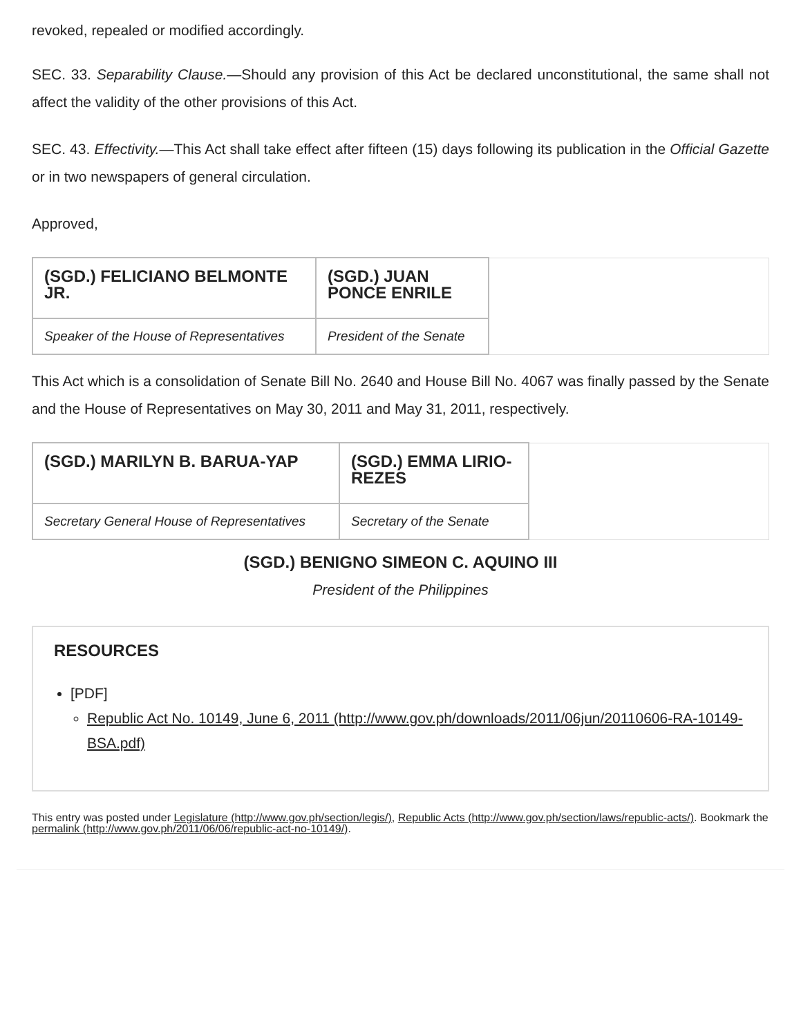revoked, repealed or modified accordingly.
SEC. 33. Separability Clause.—Should any provision of this Act be declared unconstitutional, the same shall not affect the validity of the other provisions of this Act.
SEC. 43. Effectivity.—This Act shall take effect after fifteen (15) days following its publication in the Official Gazette or in two newspapers of general circulation.
Approved,
| (SGD.) FELICIANO BELMONTE JR. | (SGD.) JUAN PONCE ENRILE | |
| Speaker of the House of Representatives | President of the Senate | |
This Act which is a consolidation of Senate Bill No. 2640 and House Bill No. 4067 was finally passed by the Senate and the House of Representatives on May 30, 2011 and May 31, 2011, respectively.
| (SGD.) MARILYN B. BARUA-YAP | (SGD.) EMMA LIRIO-REZES | |
| Secretary General House of Representatives | Secretary of the Senate | |
(SGD.) BENIGNO SIMEON C. AQUINO III
President of the Philippines
RESOURCES
[PDF]
Republic Act No. 10149, June 6, 2011 (http://www.gov.ph/downloads/2011/06jun/20110606-RA-10149-BSA.pdf)
This entry was posted under Legislature (http://www.gov.ph/section/legis/), Republic Acts (http://www.gov.ph/section/laws/republic-acts/). Bookmark the permalink (http://www.gov.ph/2011/06/06/republic-act-no-10149/).